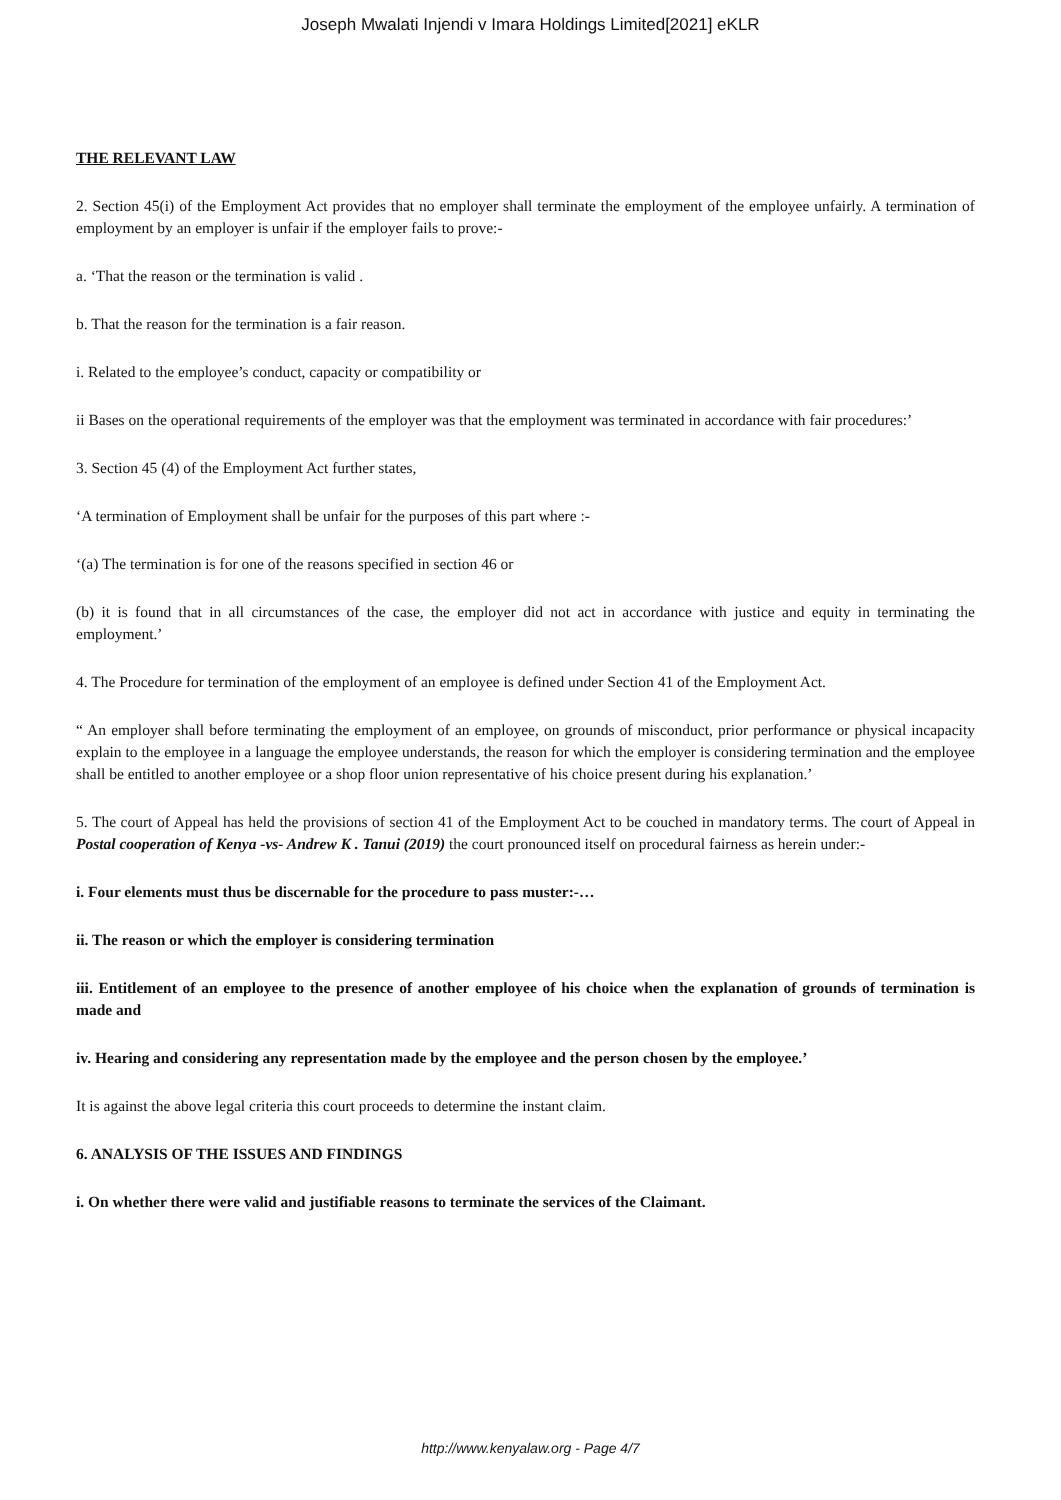Joseph Mwalati Injendi v Imara Holdings Limited[2021] eKLR
THE RELEVANT LAW
2. Section 45(i) of the Employment Act provides that no employer shall terminate the employment of the employee unfairly. A termination of employment by an employer is unfair if the employer fails to prove:-
a. ‘That the reason or the termination is valid .
b. That the reason for the termination is a fair reason.
i. Related to the employee’s conduct, capacity or compatibility or
ii Bases on the operational requirements of the employer was that the employment was terminated in accordance with fair procedures:’
3. Section 45 (4) of the Employment Act further states,
‘A termination of Employment shall be unfair for the purposes of this part where :-
‘(a) The termination is for one of the reasons specified in section 46 or
(b) it is found that in all circumstances of the case, the employer did not act in accordance with justice and equity in terminating the employment.’
4. The Procedure for termination of the employment of an employee is defined under Section 41 of the Employment Act.
“ An employer shall before terminating the employment of an employee, on grounds of misconduct, prior performance or physical incapacity explain to the employee in a language the employee understands, the reason for which the employer is considering termination and the employee shall be entitled to another employee or a shop floor union representative of his choice present during his explanation.’
5. The court of Appeal has held the provisions of section 41 of the Employment Act to be couched in mandatory terms. The court of Appeal in Postal cooperation of Kenya -vs- Andrew K . Tanui (2019) the court pronounced itself on procedural fairness as herein under:-
i. Four elements must thus be discernable for the procedure to pass muster:-…
ii. The reason or which the employer is considering termination
iii. Entitlement of an employee to the presence of another employee of his choice when the explanation of grounds of termination is made and
iv. Hearing and considering any representation made by the employee and the person chosen by the employee.’
It is against the above legal criteria this court proceeds to determine the instant claim.
6. ANALYSIS OF THE ISSUES AND FINDINGS
i. On whether there were valid and justifiable reasons to terminate the services of the Claimant.
http://www.kenyalaw.org - Page 4/7